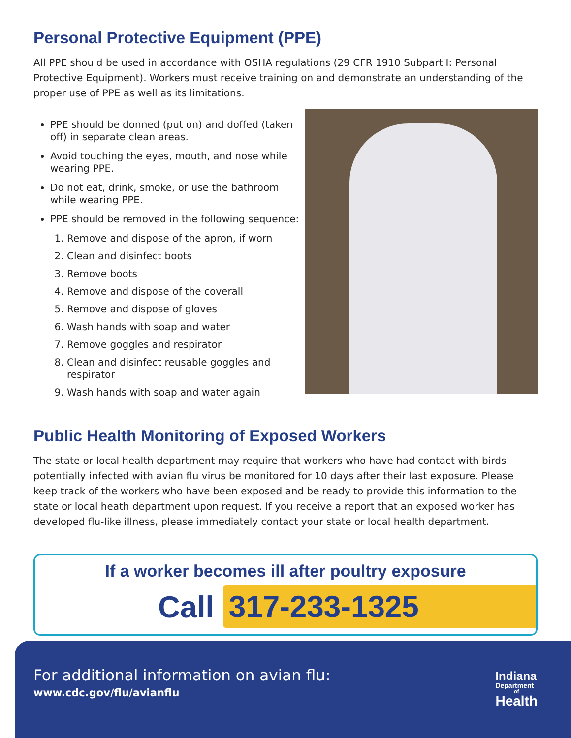Personal Protective Equipment (PPE)
All PPE should be used in accordance with OSHA regulations (29 CFR 1910 Subpart I: Personal Protective Equipment). Workers must receive training on and demonstrate an understanding of the proper use of PPE as well as its limitations.
PPE should be donned (put on) and doffed (taken off) in separate clean areas.
Avoid touching the eyes, mouth, and nose while wearing PPE.
Do not eat, drink, smoke, or use the bathroom while wearing PPE.
PPE should be removed in the following sequence:
1. Remove and dispose of the apron, if worn
2. Clean and disinfect boots
3. Remove boots
4. Remove and dispose of the coverall
5. Remove and dispose of gloves
6. Wash hands with soap and water
7. Remove goggles and respirator
8. Clean and disinfect reusable goggles and respirator
9. Wash hands with soap and water again
Public Health Monitoring of Exposed Workers
The state or local health department may require that workers who have had contact with birds potentially infected with avian flu virus be monitored for 10 days after their last exposure. Please keep track of the workers who have been exposed and be ready to provide this information to the state or local heath department upon request. If you receive a report that an exposed worker has developed flu-like illness, please immediately contact your state or local health department.
If a worker becomes ill after poultry exposure
Call
317-233-1325
For additional information on avian flu:
www.cdc.gov/flu/avianflu
Indiana
Department
of
Health